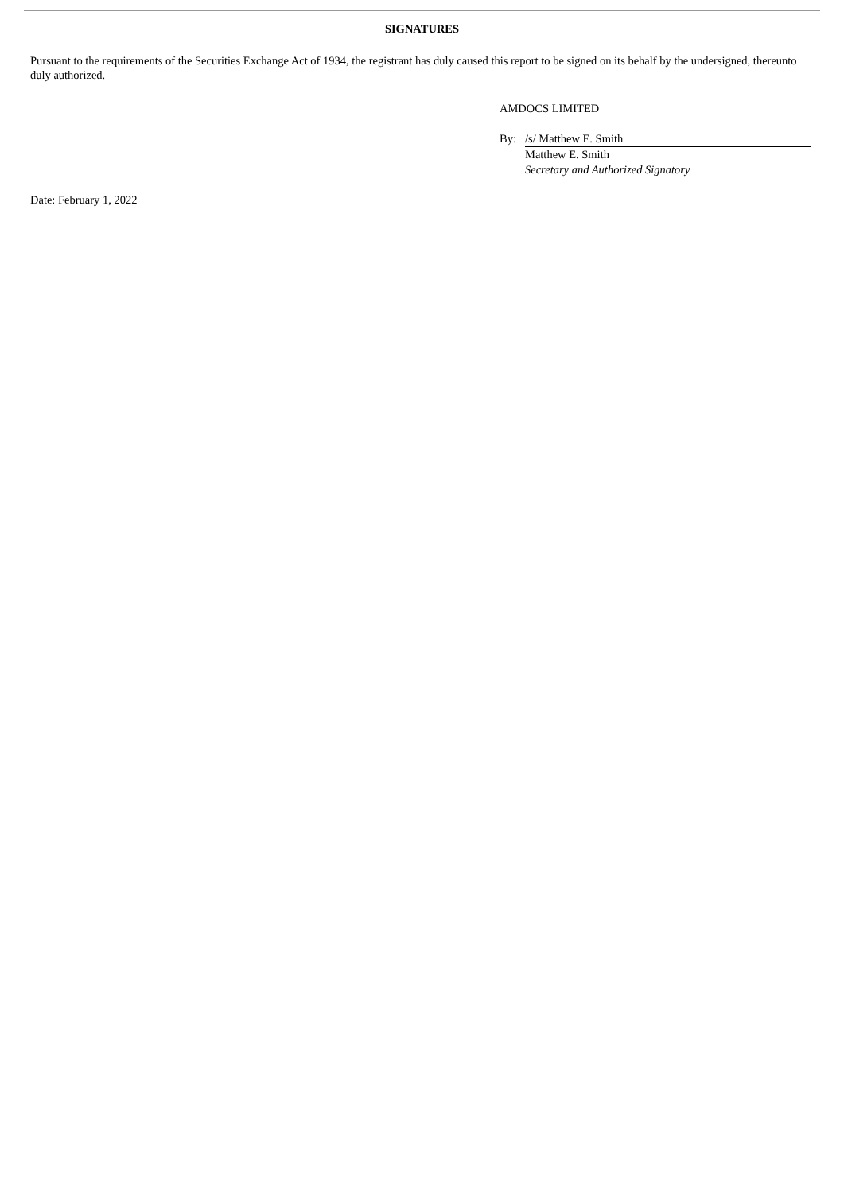SIGNATURES
Pursuant to the requirements of the Securities Exchange Act of 1934, the registrant has duly caused this report to be signed on its behalf by the undersigned, thereunto duly authorized.
AMDOCS LIMITED
| By: | /s/ Matthew E. Smith |
| | Matthew E. Smith |
| | Secretary and Authorized Signatory |
Date: February 1, 2022